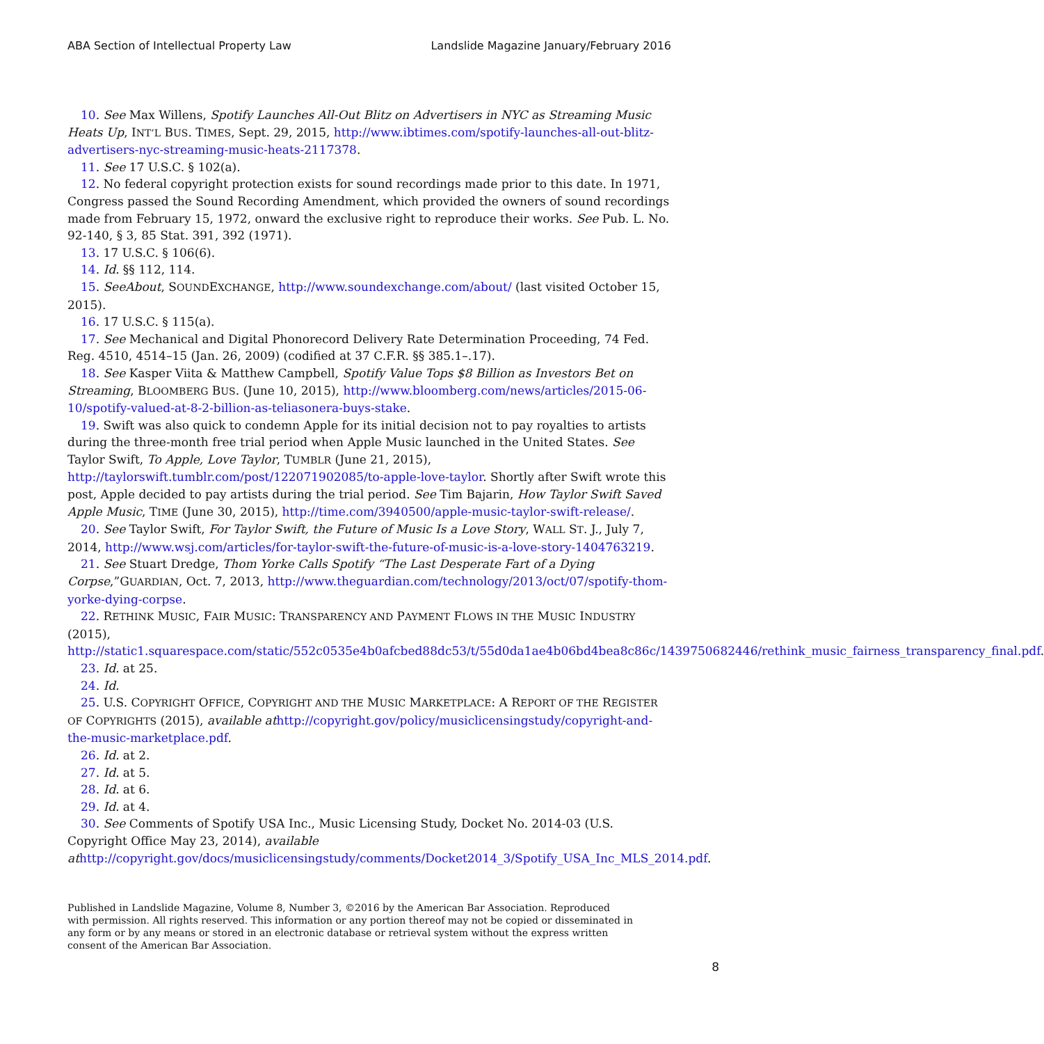ABA Section of Intellectual Property Law Landslide Magazine January/February 2016
10. See Max Willens, Spotify Launches All-Out Blitz on Advertisers in NYC as Streaming Music Heats Up, INT’L BUS. TIMES, Sept. 29, 2015, http://www.ibtimes.com/spotify-launches-all-out-blitz-advertisers-nyc-streaming-music-heats-2117378.
11. See 17 U.S.C. § 102(a).
12. No federal copyright protection exists for sound recordings made prior to this date. In 1971, Congress passed the Sound Recording Amendment, which provided the owners of sound recordings made from February 15, 1972, onward the exclusive right to reproduce their works. See Pub. L. No. 92-140, § 3, 85 Stat. 391, 392 (1971).
13. 17 U.S.C. § 106(6).
14. Id. §§ 112, 114.
15. SeeAbout, SOUNDEXCHANGE, http://www.soundexchange.com/about/ (last visited October 15, 2015).
16. 17 U.S.C. § 115(a).
17. See Mechanical and Digital Phonorecord Delivery Rate Determination Proceeding, 74 Fed. Reg. 4510, 4514–15 (Jan. 26, 2009) (codified at 37 C.F.R. §§ 385.1–.17).
18. See Kasper Viita & Matthew Campbell, Spotify Value Tops $8 Billion as Investors Bet on Streaming, BLOOMBERG BUS. (June 10, 2015), http://www.bloomberg.com/news/articles/2015-06-10/spotify-valued-at-8-2-billion-as-teliasonera-buys-stake.
19. Swift was also quick to condemn Apple for its initial decision not to pay royalties to artists during the three-month free trial period when Apple Music launched in the United States. See Taylor Swift, To Apple, Love Taylor, TUMBLR (June 21, 2015), http://taylorswift.tumblr.com/post/122071902085/to-apple-love-taylor. Shortly after Swift wrote this post, Apple decided to pay artists during the trial period. See Tim Bajarin, How Taylor Swift Saved Apple Music, TIME (June 30, 2015), http://time.com/3940500/apple-music-taylor-swift-release/.
20. See Taylor Swift, For Taylor Swift, the Future of Music Is a Love Story, WALL ST. J., July 7, 2014, http://www.wsj.com/articles/for-taylor-swift-the-future-of-music-is-a-love-story-1404763219.
21. See Stuart Dredge, Thom Yorke Calls Spotify “The Last Desperate Fart of a Dying Corpse,”GUARDIAN, Oct. 7, 2013, http://www.theguardian.com/technology/2013/oct/07/spotify-thom-yorke-dying-corpse.
22. RETHINK MUSIC, FAIR MUSIC: TRANSPARENCY AND PAYMENT FLOWS IN THE MUSIC INDUSTRY (2015), http://static1.squarespace.com/static/552c0535e4b0afcbed88dc53/t/55d0da1ae4b06bd4bea8c86c/1439750682446/rethink_music_fairness_transparency_final.pdf.
23. Id. at 25.
24. Id.
25. U.S. COPYRIGHT OFFICE, COPYRIGHT AND THE MUSIC MARKETPLACE: A REPORT OF THE REGISTER OF COPYRIGHTS (2015), available at http://copyright.gov/policy/musiclicensingstudy/copyright-and-the-music-marketplace.pdf.
26. Id. at 2.
27. Id. at 5.
28. Id. at 6.
29. Id. at 4.
30. See Comments of Spotify USA Inc., Music Licensing Study, Docket No. 2014-03 (U.S. Copyright Office May 23, 2014), available at http://copyright.gov/docs/musiclicensingstudy/comments/Docket2014_3/Spotify_USA_Inc_MLS_2014.pdf.
Published in Landslide Magazine, Volume 8, Number 3, ©2016 by the American Bar Association. Reproduced with permission. All rights reserved. This information or any portion thereof may not be copied or disseminated in any form or by any means or stored in an electronic database or retrieval system without the express written consent of the American Bar Association.
8